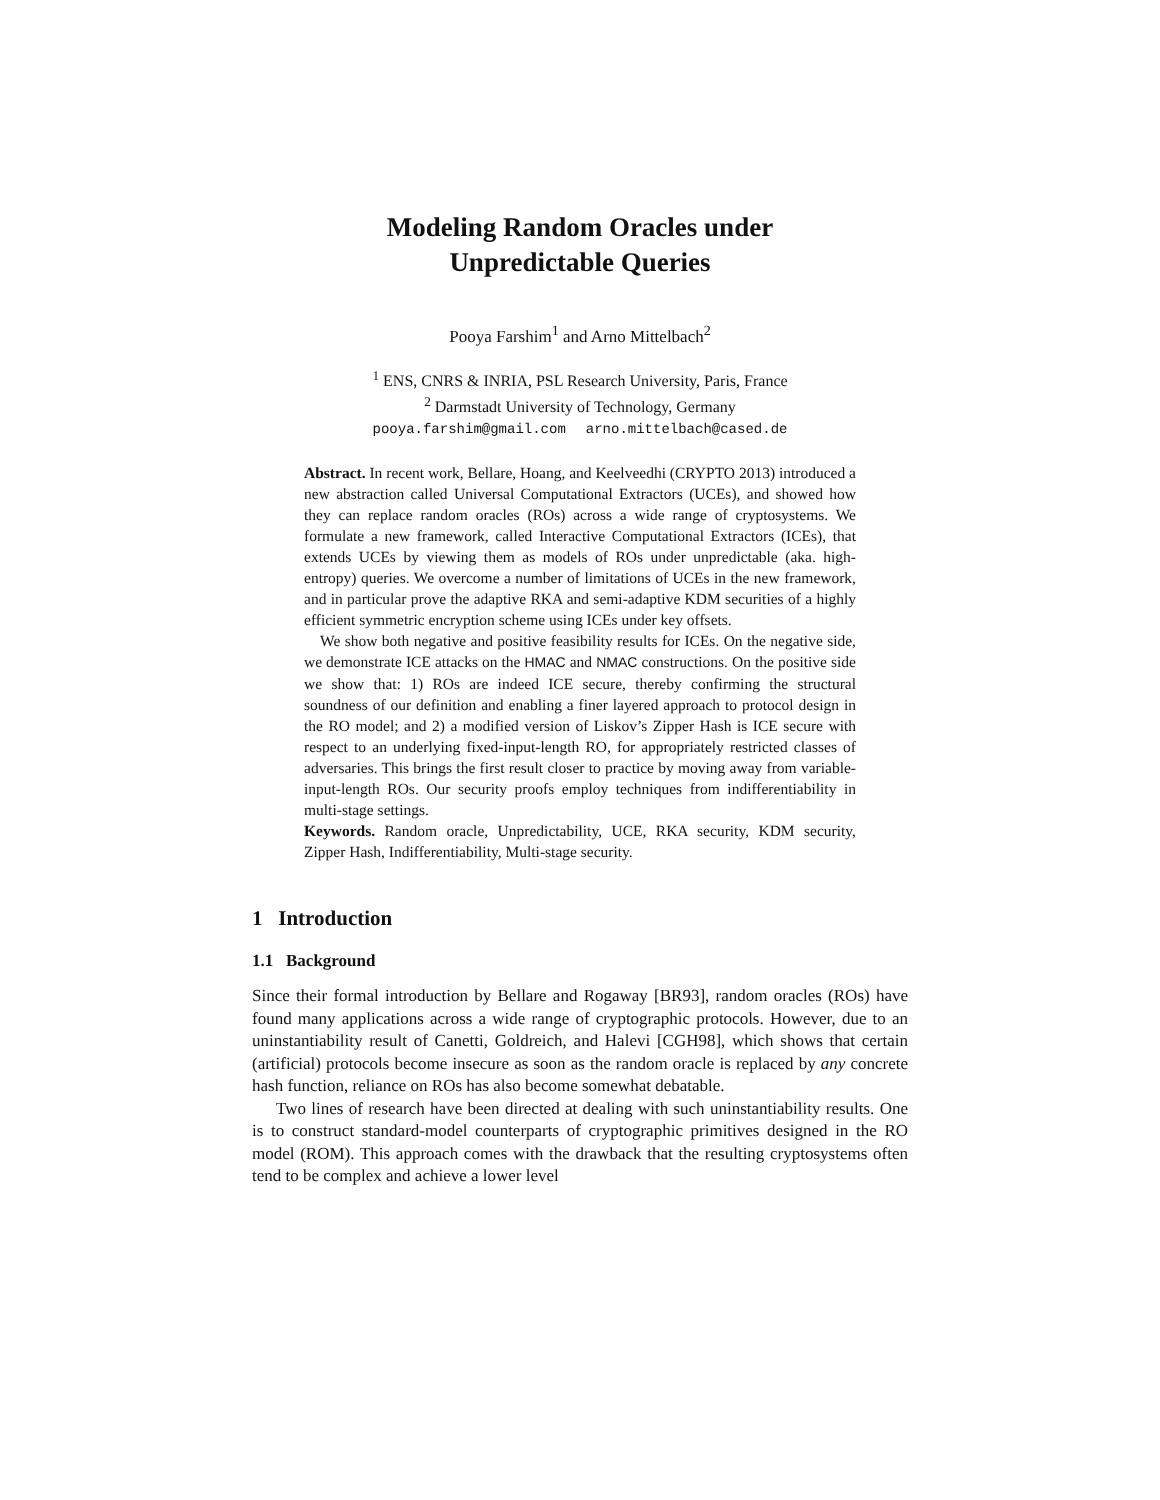Modeling Random Oracles under
Unpredictable Queries
Pooya Farshim<sup>1</sup> and Arno Mittelbach<sup>2</sup>
<sup>1</sup> ENS, CNRS & INRIA, PSL Research University, Paris, France
<sup>2</sup> Darmstadt University of Technology, Germany
pooya.farshim@gmail.com arno.mittelbach@cased.de
Abstract. In recent work, Bellare, Hoang, and Keelveedhi (CRYPTO 2013) introduced a new abstraction called Universal Computational Extractors (UCEs), and showed how they can replace random oracles (ROs) across a wide range of cryptosystems. We formulate a new framework, called Interactive Computational Extractors (ICEs), that extends UCEs by viewing them as models of ROs under unpredictable (aka. high-entropy) queries. We overcome a number of limitations of UCEs in the new framework, and in particular prove the adaptive RKA and semi-adaptive KDM securities of a highly efficient symmetric encryption scheme using ICEs under key offsets.
We show both negative and positive feasibility results for ICEs. On the negative side, we demonstrate ICE attacks on the HMAC and NMAC constructions. On the positive side we show that: 1) ROs are indeed ICE secure, thereby confirming the structural soundness of our definition and enabling a finer layered approach to protocol design in the RO model; and 2) a modified version of Liskov’s Zipper Hash is ICE secure with respect to an underlying fixed-input-length RO, for appropriately restricted classes of adversaries. This brings the first result closer to practice by moving away from variable-input-length ROs. Our security proofs employ techniques from indifferentiability in multi-stage settings.
Keywords. Random oracle, Unpredictability, UCE, RKA security, KDM security, Zipper Hash, Indifferentiability, Multi-stage security.
1 Introduction
1.1 Background
Since their formal introduction by Bellare and Rogaway [BR93], random oracles (ROs) have found many applications across a wide range of cryptographic protocols. However, due to an uninstantiability result of Canetti, Goldreich, and Halevi [CGH98], which shows that certain (artificial) protocols become insecure as soon as the random oracle is replaced by any concrete hash function, reliance on ROs has also become somewhat debatable.
Two lines of research have been directed at dealing with such uninstantiability results. One is to construct standard-model counterparts of cryptographic primitives designed in the RO model (ROM). This approach comes with the drawback that the resulting cryptosystems often tend to be complex and achieve a lower level